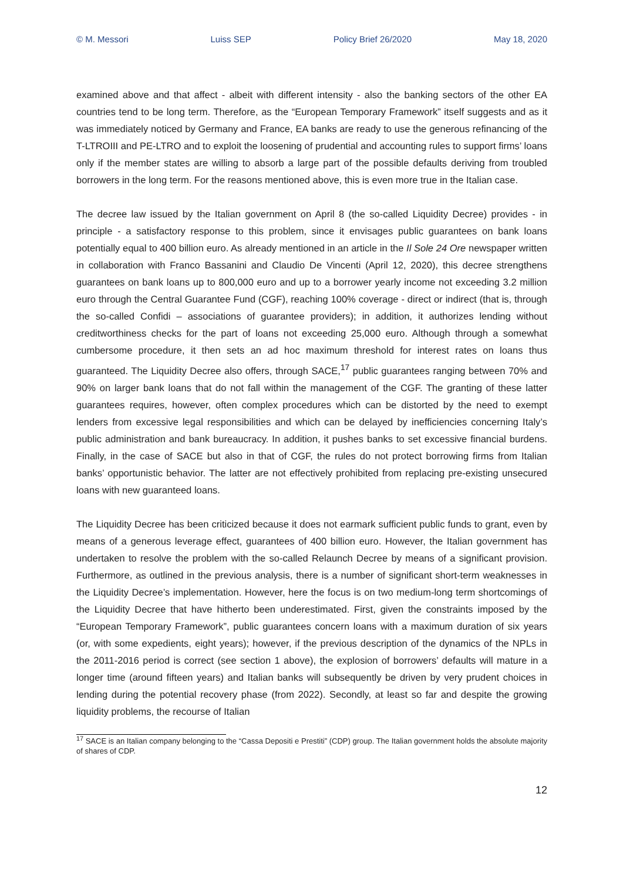© M. Messori Luiss SEP Policy Brief 26/2020 May 18, 2020
examined above and that affect - albeit with different intensity - also the banking sectors of the other EA countries tend to be long term. Therefore, as the “European Temporary Framework” itself suggests and as it was immediately noticed by Germany and France, EA banks are ready to use the generous refinancing of the T-LTROIII and PE-LTRO and to exploit the loosening of prudential and accounting rules to support firms’ loans only if the member states are willing to absorb a large part of the possible defaults deriving from troubled borrowers in the long term. For the reasons mentioned above, this is even more true in the Italian case.
The decree law issued by the Italian government on April 8 (the so-called Liquidity Decree) provides - in principle - a satisfactory response to this problem, since it envisages public guarantees on bank loans potentially equal to 400 billion euro. As already mentioned in an article in the Il Sole 24 Ore newspaper written in collaboration with Franco Bassanini and Claudio De Vincenti (April 12, 2020), this decree strengthens guarantees on bank loans up to 800,000 euro and up to a borrower yearly income not exceeding 3.2 million euro through the Central Guarantee Fund (CGF), reaching 100% coverage - direct or indirect (that is, through the so-called Confidi – associations of guarantee providers); in addition, it authorizes lending without creditworthiness checks for the part of loans not exceeding 25,000 euro. Although through a somewhat cumbersome procedure, it then sets an ad hoc maximum threshold for interest rates on loans thus guaranteed. The Liquidity Decree also offers, through SACE,<sup>17</sup> public guarantees ranging between 70% and 90% on larger bank loans that do not fall within the management of the CGF. The granting of these latter guarantees requires, however, often complex procedures which can be distorted by the need to exempt lenders from excessive legal responsibilities and which can be delayed by inefficiencies concerning Italy’s public administration and bank bureaucracy. In addition, it pushes banks to set excessive financial burdens. Finally, in the case of SACE but also in that of CGF, the rules do not protect borrowing firms from Italian banks’ opportunistic behavior. The latter are not effectively prohibited from replacing pre-existing unsecured loans with new guaranteed loans.
The Liquidity Decree has been criticized because it does not earmark sufficient public funds to grant, even by means of a generous leverage effect, guarantees of 400 billion euro. However, the Italian government has undertaken to resolve the problem with the so-called Relaunch Decree by means of a significant provision. Furthermore, as outlined in the previous analysis, there is a number of significant short-term weaknesses in the Liquidity Decree’s implementation. However, here the focus is on two medium-long term shortcomings of the Liquidity Decree that have hitherto been underestimated. First, given the constraints imposed by the “European Temporary Framework”, public guarantees concern loans with a maximum duration of six years (or, with some expedients, eight years); however, if the previous description of the dynamics of the NPLs in the 2011-2016 period is correct (see section 1 above), the explosion of borrowers’ defaults will mature in a longer time (around fifteen years) and Italian banks will subsequently be driven by very prudent choices in lending during the potential recovery phase (from 2022). Secondly, at least so far and despite the growing liquidity problems, the recourse of Italian
<sup>17</sup> SACE is an Italian company belonging to the “Cassa Depositi e Prestiti” (CDP) group. The Italian government holds the absolute majority of shares of CDP.
12